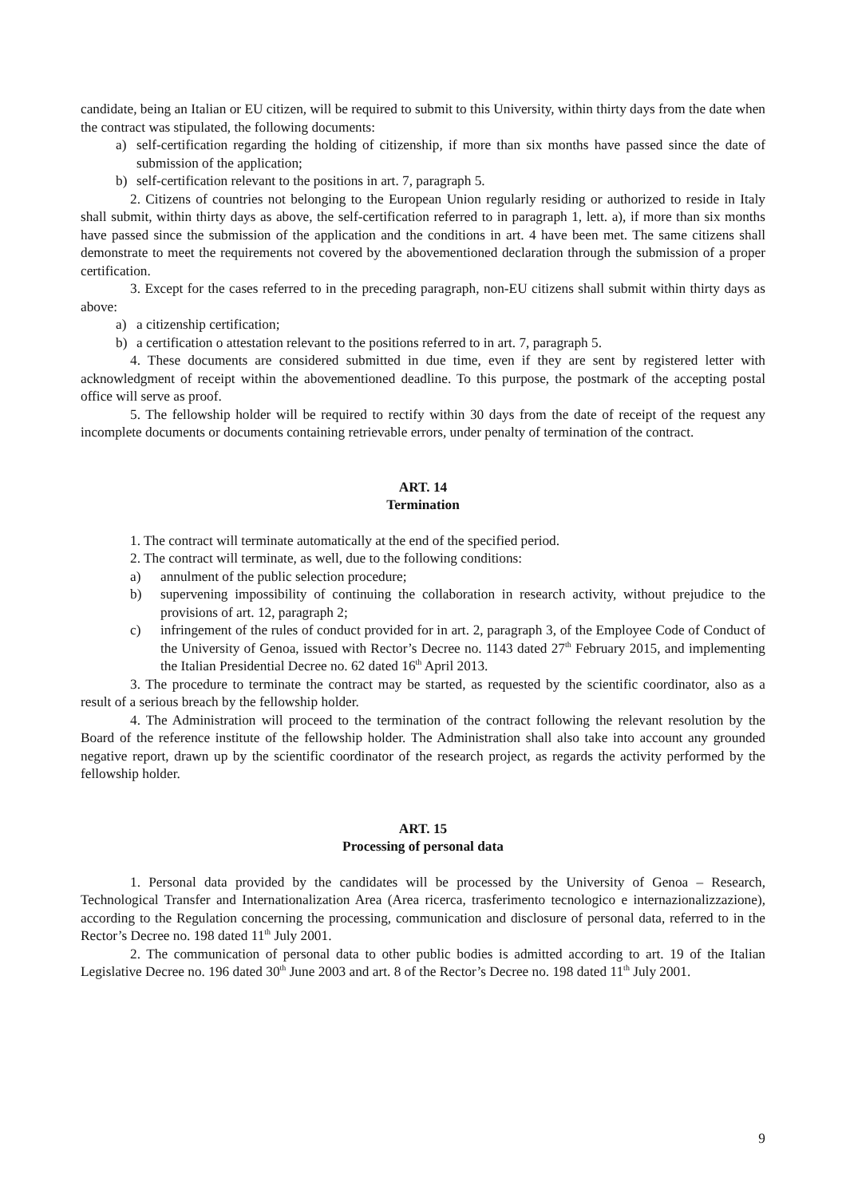candidate, being an Italian or EU citizen, will be required to submit to this University, within thirty days from the date when the contract was stipulated, the following documents:
a) self-certification regarding the holding of citizenship, if more than six months have passed since the date of submission of the application;
b) self-certification relevant to the positions in art. 7, paragraph 5.
2. Citizens of countries not belonging to the European Union regularly residing or authorized to reside in Italy shall submit, within thirty days as above, the self-certification referred to in paragraph 1, lett. a), if more than six months have passed since the submission of the application and the conditions in art. 4 have been met. The same citizens shall demonstrate to meet the requirements not covered by the abovementioned declaration through the submission of a proper certification.
3. Except for the cases referred to in the preceding paragraph, non-EU citizens shall submit within thirty days as above:
a) a citizenship certification;
b) a certification o attestation relevant to the positions referred to in art. 7, paragraph 5.
4. These documents are considered submitted in due time, even if they are sent by registered letter with acknowledgment of receipt within the abovementioned deadline. To this purpose, the postmark of the accepting postal office will serve as proof.
5. The fellowship holder will be required to rectify within 30 days from the date of receipt of the request any incomplete documents or documents containing retrievable errors, under penalty of termination of the contract.
ART. 14
Termination
1. The contract will terminate automatically at the end of the specified period.
2. The contract will terminate, as well, due to the following conditions:
a) annulment of the public selection procedure;
b) supervening impossibility of continuing the collaboration in research activity, without prejudice to the provisions of art. 12, paragraph 2;
c) infringement of the rules of conduct provided for in art. 2, paragraph 3, of the Employee Code of Conduct of the University of Genoa, issued with Rector’s Decree no. 1143 dated 27<sup>th</sup> February 2015, and implementing the Italian Presidential Decree no. 62 dated 16<sup>th</sup> April 2013.
3. The procedure to terminate the contract may be started, as requested by the scientific coordinator, also as a result of a serious breach by the fellowship holder.
4. The Administration will proceed to the termination of the contract following the relevant resolution by the Board of the reference institute of the fellowship holder. The Administration shall also take into account any grounded negative report, drawn up by the scientific coordinator of the research project, as regards the activity performed by the fellowship holder.
ART. 15
Processing of personal data
1. Personal data provided by the candidates will be processed by the University of Genoa – Research, Technological Transfer and Internationalization Area (Area ricerca, trasferimento tecnologico e internazionalizzazione), according to the Regulation concerning the processing, communication and disclosure of personal data, referred to in the Rector’s Decree no. 198 dated 11<sup>th</sup> July 2001.
2. The communication of personal data to other public bodies is admitted according to art. 19 of the Italian Legislative Decree no. 196 dated 30<sup>th</sup> June 2003 and art. 8 of the Rector’s Decree no. 198 dated 11<sup>th</sup> July 2001.
9